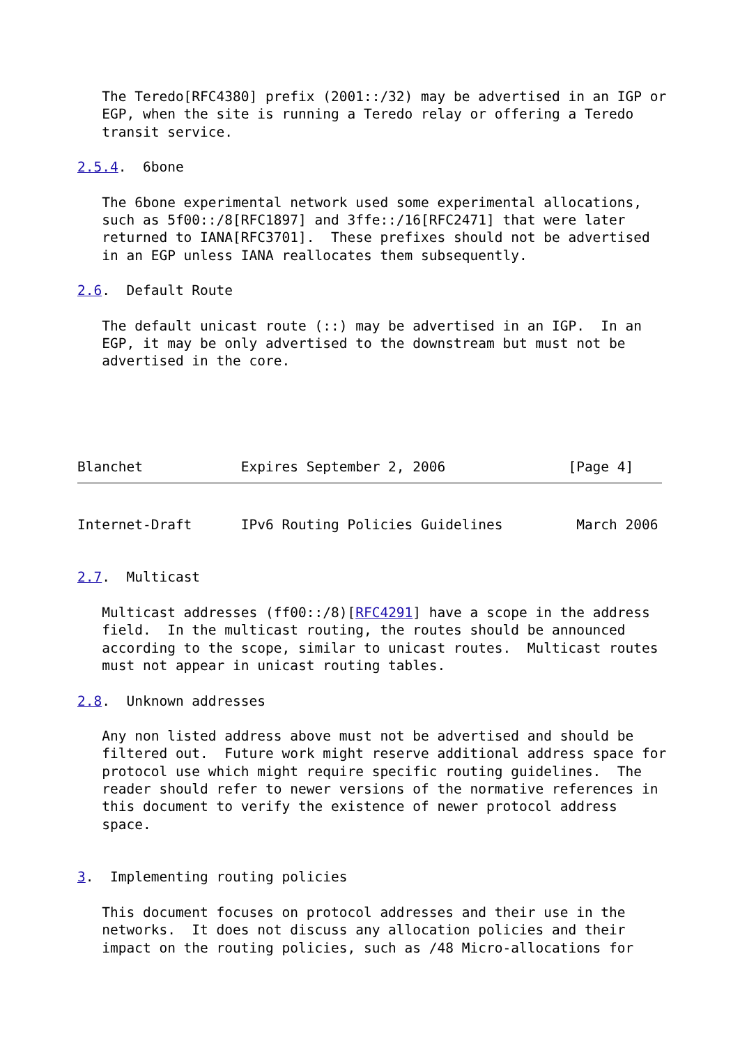The Teredo[RFC4380] prefix (2001::/32) may be advertised in an IGP or
   EGP, when the site is running a Teredo relay or offering a Teredo
   transit service.

2.5.4.  6bone

   The 6bone experimental network used some experimental allocations,
   such as 5f00::/8[RFC1897] and 3ffe::/16[RFC2471] that were later
   returned to IANA[RFC3701].  These prefixes should not be advertised
   in an EGP unless IANA reallocates them subsequently.

2.6.  Default Route

   The default unicast route (::) may be advertised in an IGP.  In an
   EGP, it may be only advertised to the downstream but must not be
   advertised in the core.




   
Blanchet            Expires September 2, 2006               [Page 4]
Internet-Draft      IPv6 Routing Policies Guidelines         March 2006


2.7.  Multicast

   Multicast addresses (ff00::/8)[RFC4291] have a scope in the address
   field.  In the multicast routing, the routes should be announced
   according to the scope, similar to unicast routes.  Multicast routes
   must not appear in unicast routing tables.

2.8.  Unknown addresses

   Any non listed address above must not be advertised and should be
   filtered out.  Future work might reserve additional address space for
   protocol use which might require specific routing guidelines.  The
   reader should refer to newer versions of the normative references in
   this document to verify the existence of newer protocol address
   space.


3.  Implementing routing policies

   This document focuses on protocol addresses and their use in the
   networks.  It does not discuss any allocation policies and their
   impact on the routing policies, such as /48 Micro-allocations for